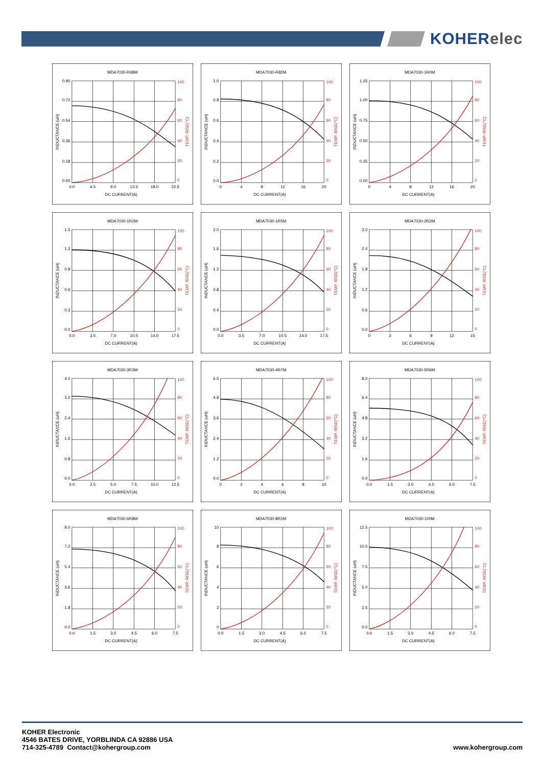KOHERelec
MDA7030-R68M
0.90
0.72
0.54
0.36
0.18
0.00
100
80
60
40
20
0
TEMP. RISE(°C)
0.0
4.5
9.0
13.5
18.0
22.5
DC CURRENT(A)
INDUCTANCE (uH)
MDA7030-R82M
1.0
0.8
0.6
0.4
0.2
0.0
100
80
60
40
20
0
TEMP. RISE(°C)
0
4
8
12
16
20
DC CURRENT(A)
INDUCTANCE (uH)
MDA7030-1R0M
1.25
1.00
0.75
0.50
0.25
0.00
100
80
60
40
20
0
TEMP. RISE(°C)
0
4
8
12
16
20
DC CURRENT(A)
INDUCTANCE (uH)
MDA7030-1R2M
1.5
1.2
0.9
0.6
0.3
0.0
100
80
60
40
20
0
TEMP. RISE(°C)
0.0
3.5
7.0
10.5
14.0
17.5
DC CURRENT(A)
INDUCTANCE (uH)
MDA7030-1R5M
2.0
1.6
1.2
0.8
0.4
0.0
100
80
60
40
20
0
TEMP. RISE(°C)
0.0
3.5
7.0
10.5
14.0
17.5
DC CURRENT(A)
INDUCTANCE (uH)
MDA7030-2R2M
3.0
2.4
1.8
1.2
0.6
0.0
100
80
60
40
20
0
TEMP. RISE(°C)
0
3
6
9
12
15
DC CURRENT(A)
INDUCTANCE (uH)
MDA7030-3R3M
4.0
3.2
2.4
1.6
0.8
0.0
100
80
60
40
20
0
TEMP. RISE(°C)
0.0
2.5
5.0
7.5
10.0
12.5
DC CURRENT(A)
INDUCTANCE (uH)
MDA7030-4R7M
6.0
4.8
3.6
2.4
1.2
0.0
100
80
60
40
20
0
TEMP. RISE(°C)
0
2
4
6
8
10
DC CURRENT(A)
INDUCTANCE (uH)
MDA7030-5R6M
8.0
6.4
4.8
3.2
1.6
0.0
100
80
60
40
20
0
TEMP. RISE(°C)
0.0
1.5
3.0
4.5
6.0
7.5
DC CURRENT(A)
INDUCTANCE (uH)
MDA7030-6R8M
9.0
7.2
5.4
3.6
1.8
0.0
100
80
60
40
20
0
TEMP. RISE(°C)
0.0
1.5
3.0
4.5
6.0
7.5
DC CURRENT(A)
INDUCTANCE (uH)
MDA7030-8R2M
10
8
6
4
2
0
100
80
60
40
20
0
TEMP. RISE(°C)
0.0
1.5
3.0
4.5
6.0
7.5
DC CURRENT(A)
INDUCTANCE (uH)
MDA7030-100M
12.5
10.0
7.5
5.0
2.5
0.0
100
80
60
40
20
0
TEMP. RISE(°C)
0.0
1.5
3.0
4.5
6.0
7.5
DC CURRENT(A)
INDUCTANCE (uH)
KOHER Electronic
4546 BATES DRIVE, YORBLINDA CA 92886 USA
714-325-4789 Contact@kohergroup.com
www.kohergroup.com